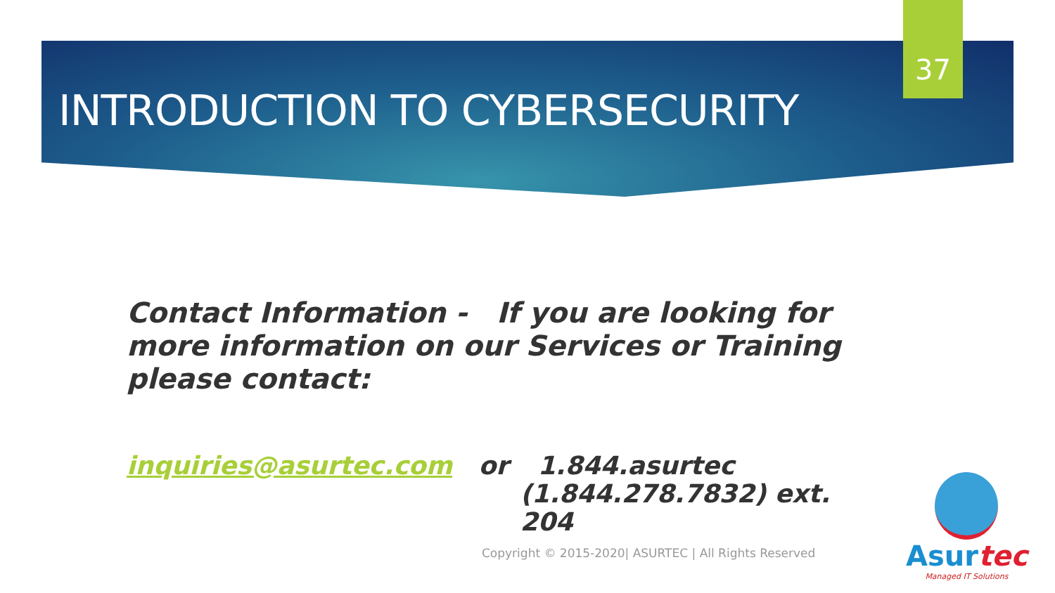37
INTRODUCTION TO CYBERSECURITY
Contact Information - If you are looking for more information on our Services or Training please contact:
inquiries@asurtec.com or 1.844.asurtec
(1.844.278.7832) ext. 204
Copyright © 2015-2020| ASURTEC | All Rights Reserved
Asurtec
Managed IT Solutions